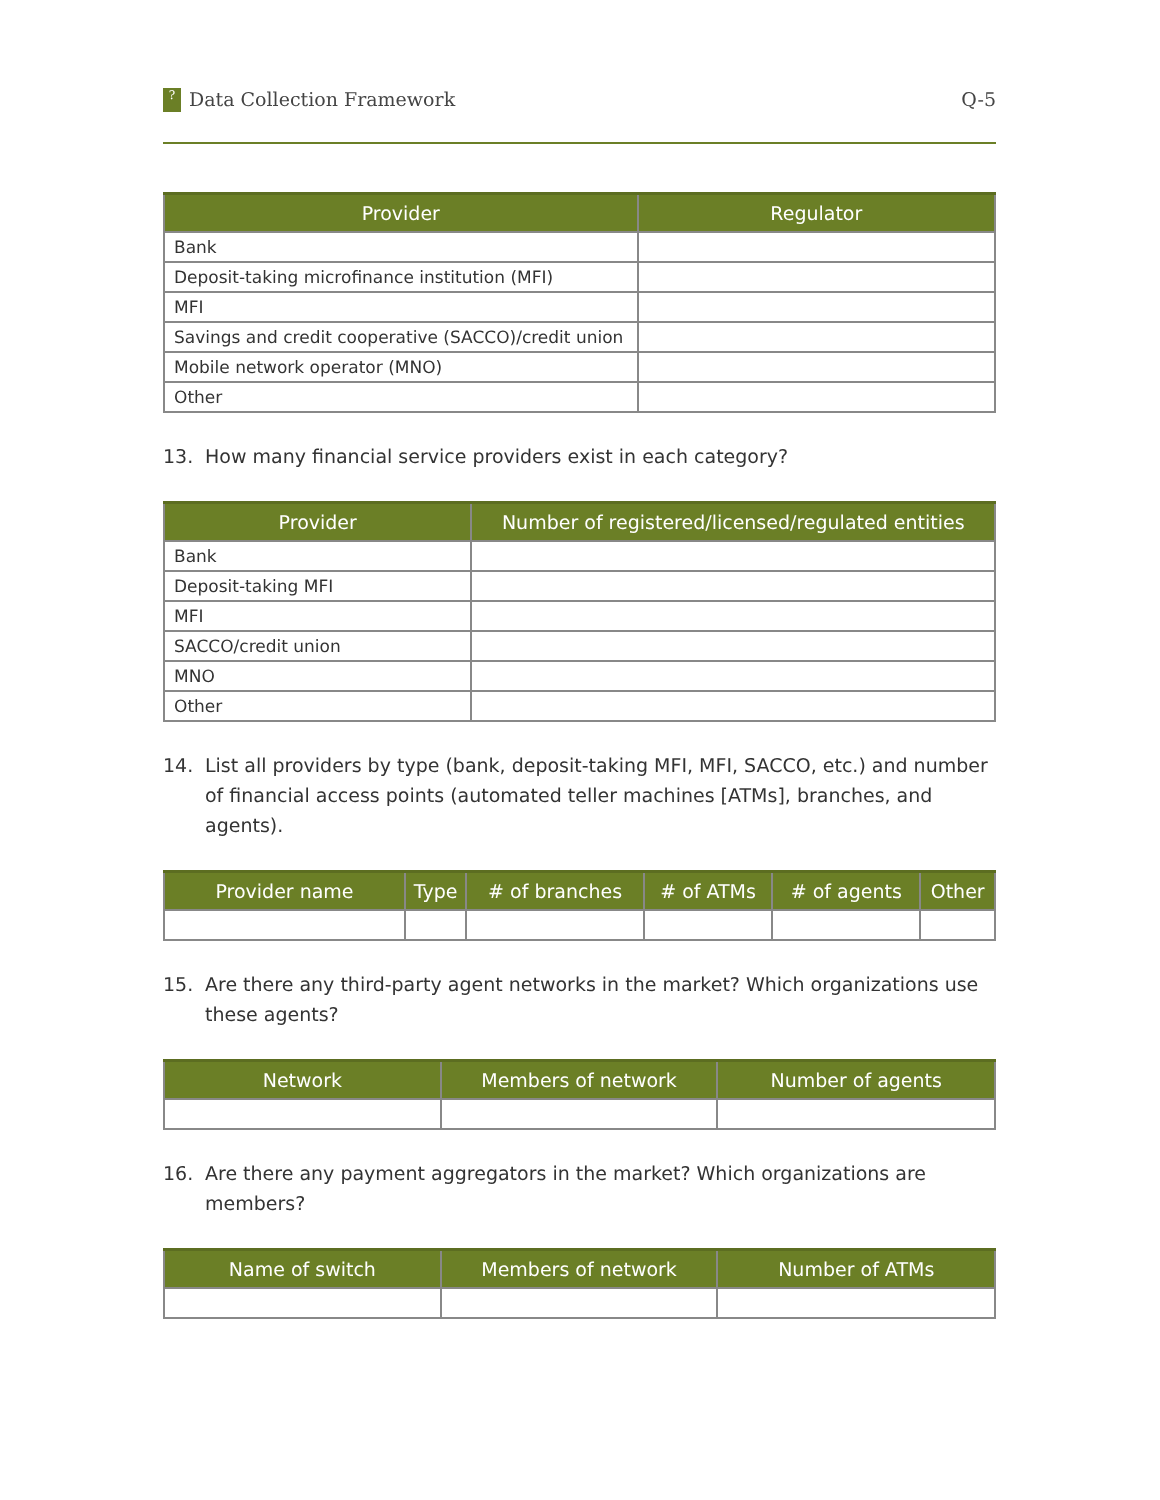? Data Collection Framework Q-5
| Provider | Regulator |
| --- | --- |
| Bank | |
| Deposit-taking microfinance institution (MFI) | |
| MFI | |
| Savings and credit cooperative (SACCO)/credit union | |
| Mobile network operator (MNO) | |
| Other | |
13. How many financial service providers exist in each category?
| Provider | Number of registered/licensed/regulated entities |
| --- | --- |
| Bank | |
| Deposit-taking MFI | |
| MFI | |
| SACCO/credit union | |
| MNO | |
| Other | |
14. List all providers by type (bank, deposit-taking MFI, MFI, SACCO, etc.) and number of financial access points (automated teller machines [ATMs], branches, and agents).
| Provider name | Type | # of branches | # of ATMs | # of agents | Other |
| --- | --- | --- | --- | --- | --- |
15. Are there any third-party agent networks in the market? Which organizations use these agents?
| Network | Members of network | Number of agents |
| --- | --- | --- |
16. Are there any payment aggregators in the market? Which organizations are members?
| Name of switch | Members of network | Number of ATMs |
| --- | --- | --- |